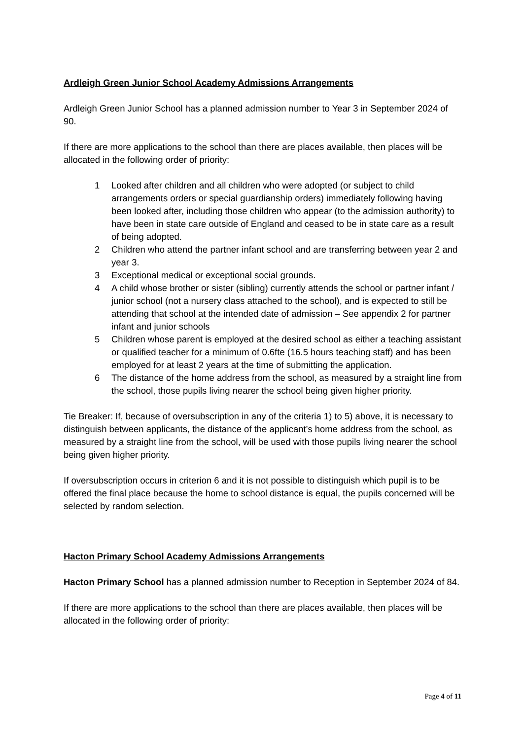Ardleigh Green Junior School Academy Admissions Arrangements
Ardleigh Green Junior School has a planned admission number to Year 3 in September 2024 of 90.
If there are more applications to the school than there are places available, then places will be allocated in the following order of priority:
1 Looked after children and all children who were adopted (or subject to child arrangements orders or special guardianship orders) immediately following having been looked after, including those children who appear (to the admission authority) to have been in state care outside of England and ceased to be in state care as a result of being adopted.
2 Children who attend the partner infant school and are transferring between year 2 and year 3.
3 Exceptional medical or exceptional social grounds.
4 A child whose brother or sister (sibling) currently attends the school or partner infant / junior school (not a nursery class attached to the school), and is expected to still be attending that school at the intended date of admission – See appendix 2 for partner infant and junior schools
5 Children whose parent is employed at the desired school as either a teaching assistant or qualified teacher for a minimum of 0.6fte (16.5 hours teaching staff) and has been employed for at least 2 years at the time of submitting the application.
6 The distance of the home address from the school, as measured by a straight line from the school, those pupils living nearer the school being given higher priority.
Tie Breaker: If, because of oversubscription in any of the criteria 1) to 5) above, it is necessary to distinguish between applicants, the distance of the applicant’s home address from the school, as measured by a straight line from the school, will be used with those pupils living nearer the school being given higher priority.
If oversubscription occurs in criterion 6 and it is not possible to distinguish which pupil is to be offered the final place because the home to school distance is equal, the pupils concerned will be selected by random selection.
Hacton Primary School Academy Admissions Arrangements
Hacton Primary School has a planned admission number to Reception in September 2024 of 84.
If there are more applications to the school than there are places available, then places will be allocated in the following order of priority:
Page 4 of 11